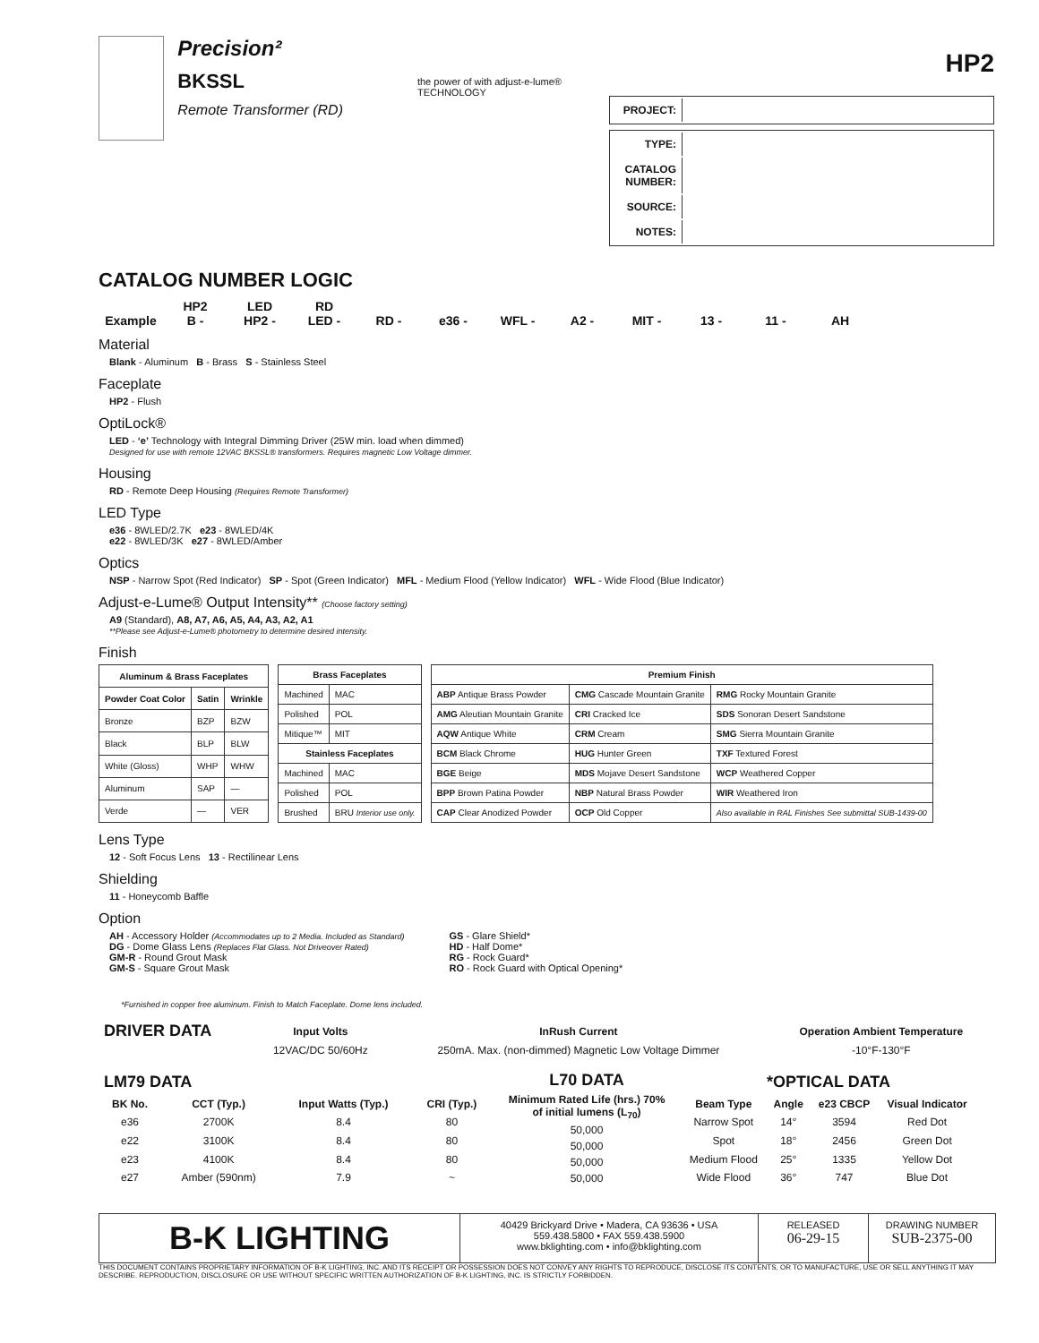Precision²
BKSSL
Remote Transformer (RD)
the power of with adjust-e-lume® TECHNOLOGY
HP2
| PROJECT: | |
| TYPE: | |
| CATALOG NUMBER: | |
| SOURCE: | |
| NOTES: | |
CATALOG NUMBER LOGIC
HP2 LED RD
Example B - HP2 - LED - RD - e36 - WFL - A2 - MIT - 13 - 11 - AH
Material
Blank - Aluminum B - Brass S - Stainless Steel
Faceplate
HP2 - Flush
OptiLock®
LED - ‘e’ Technology with Integral Dimming Driver (25W min. load when dimmed)
Designed for use with remote 12VAC BKSSL® transformers. Requires magnetic Low Voltage dimmer.
Housing
RD - Remote Deep Housing (Requires Remote Transformer)
LED Type
e36 - 8WLED/2.7K e23 - 8WLED/4K
e22 - 8WLED/3K e27 - 8WLED/Amber
Optics
NSP - Narrow Spot (Red Indicator) SP - Spot (Green Indicator) MFL - Medium Flood (Yellow Indicator) WFL - Wide Flood (Blue Indicator)
Adjust-e-Lume® Output Intensity** (Choose factory setting)
A9 (Standard), A8, A7, A6, A5, A4, A3, A2, A1
**Please see Adjust-e-Lume® photometry to determine desired intensity.
Finish
| Aluminum & Brass Faceplates | | |
| --- | --- | --- |
| Powder Coat Color | Satin | Wrinkle |
| Bronze | BZP | BZW |
| Black | BLP | BLW |
| White (Gloss) | WHP | WHW |
| Aluminum | SAP | — |
| Verde | — | VER |
| Brass Faceplates | |
| --- | --- |
| Machined | MAC |
| Polished | POL |
| Mitique™ | MIT |
| Stainless Faceplates | |
| Machined | MAC |
| Polished | POL |
| Brushed | BRU Interior use only. |
| Premium Finish | | |
| --- | --- | --- |
| ABP Antique Brass Powder | CMG Cascade Mountain Granite | RMG Rocky Mountain Granite |
| AMG Aleutian Mountain Granite | CRI Cracked Ice | SDS Sonoran Desert Sandstone |
| AQW Antique White | CRM Cream | SMG Sierra Mountain Granite |
| BCM Black Chrome | HUG Hunter Green | TXF Textured Forest |
| BGE Beige | MDS Mojave Desert Sandstone | WCP Weathered Copper |
| BPP Brown Patina Powder | NBP Natural Brass Powder | WIR Weathered Iron |
| CAP Clear Anodized Powder | OCP Old Copper | Also available in RAL Finishes See submittal SUB-1439-00 |
Lens Type
12 - Soft Focus Lens 13 - Rectilinear Lens
Shielding
11 - Honeycomb Baffle
Option
AH - Accessory Holder (Accommodates up to 2 Media. Included as Standard)
DG - Dome Glass Lens (Replaces Flat Glass. Not Driveover Rated)
GM-R - Round Grout Mask
GM-S - Square Grout Mask
GS - Glare Shield*
HD - Half Dome*
RG - Rock Guard*
RO - Rock Guard with Optical Opening*
*Furnished in copper free aluminum. Finish to Match Faceplate. Dome lens included.
| DRIVER DATA | Input Volts | InRush Current | Operation Ambient Temperature |
| --- | --- | --- | --- |
| | 12VAC/DC 50/60Hz | 250mA. Max. (non-dimmed) Magnetic Low Voltage Dimmer | -10°F-130°F |
| LM79 DATA | | | |
| --- | --- | --- | --- |
| BK No. | CCT (Typ.) | Input Watts (Typ.) | CRI (Typ.) |
| e36 | 2700K | 8.4 | 80 |
| e22 | 3100K | 8.4 | 80 |
| e23 | 4100K | 8.4 | 80 |
| e27 | Amber (590nm) | 7.9 | ~ |
| L70 DATA |
| --- |
| Minimum Rated Life (hrs.) 70% of initial lumens (L<sub>70</sub>) |
| 50,000 |
| 50,000 |
| 50,000 |
| 50,000 |
| *OPTICAL DATA | | | |
| --- | --- | --- | --- |
| Beam Type | Angle | e23 CBCP | Visual Indicator |
| Narrow Spot | 14° | 3594 | Red Dot |
| Spot | 18° | 2456 | Green Dot |
| Medium Flood | 25° | 1335 | Yellow Dot |
| Wide Flood | 36° | 747 | Blue Dot |
B-K LIGHTING
40429 Brickyard Drive • Madera, CA 93636 • USA
559.438.5800 • FAX 559.438.5900
www.bklighting.com • info@bklighting.com
RELEASED
06-29-15
DRAWING NUMBER
SUB-2375-00
THIS DOCUMENT CONTAINS PROPRIETARY INFORMATION OF B-K LIGHTING, INC. AND ITS RECEIPT OR POSSESSION DOES NOT CONVEY ANY RIGHTS TO REPRODUCE, DISCLOSE ITS CONTENTS, OR TO MANUFACTURE, USE OR SELL ANYTHING IT MAY DESCRIBE. REPRODUCTION, DISCLOSURE OR USE WITHOUT SPECIFIC WRITTEN AUTHORIZATION OF B-K LIGHTING, INC. IS STRICTLY FORBIDDEN.